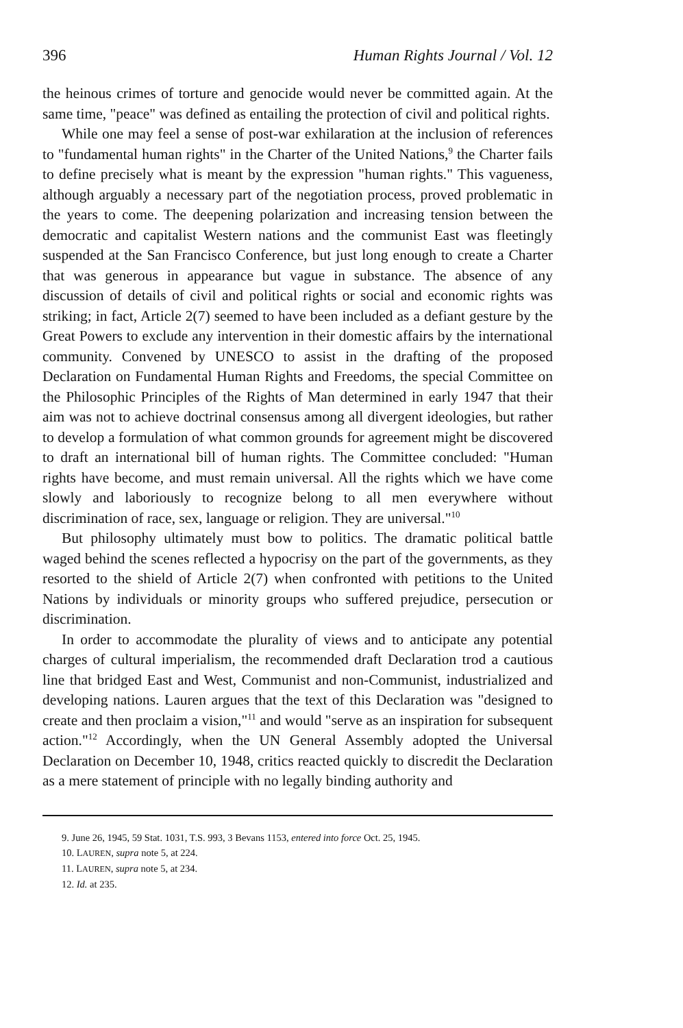396 Human Rights Journal / Vol. 12
the heinous crimes of torture and genocide would never be committed again. At the same time, "peace" was defined as entailing the protection of civil and political rights.
While one may feel a sense of post-war exhilaration at the inclusion of references to "fundamental human rights" in the Charter of the United Nations,<sup>9</sup> the Charter fails to define precisely what is meant by the expression "human rights." This vagueness, although arguably a necessary part of the negotiation process, proved problematic in the years to come. The deepening polarization and increasing tension between the democratic and capitalist Western nations and the communist East was fleetingly suspended at the San Francisco Conference, but just long enough to create a Charter that was generous in appearance but vague in substance. The absence of any discussion of details of civil and political rights or social and economic rights was striking; in fact, Article 2(7) seemed to have been included as a defiant gesture by the Great Powers to exclude any intervention in their domestic affairs by the international community. Convened by UNESCO to assist in the drafting of the proposed Declaration on Fundamental Human Rights and Freedoms, the special Committee on the Philosophic Principles of the Rights of Man determined in early 1947 that their aim was not to achieve doctrinal consensus among all divergent ideologies, but rather to develop a formulation of what common grounds for agreement might be discovered to draft an international bill of human rights. The Committee concluded: "Human rights have become, and must remain universal. All the rights which we have come slowly and laboriously to recognize belong to all men everywhere without discrimination of race, sex, language or religion. They are universal."<sup>10</sup>
But philosophy ultimately must bow to politics. The dramatic political battle waged behind the scenes reflected a hypocrisy on the part of the governments, as they resorted to the shield of Article 2(7) when confronted with petitions to the United Nations by individuals or minority groups who suffered prejudice, persecution or discrimination.
In order to accommodate the plurality of views and to anticipate any potential charges of cultural imperialism, the recommended draft Declaration trod a cautious line that bridged East and West, Communist and non-Communist, industrialized and developing nations. Lauren argues that the text of this Declaration was "designed to create and then proclaim a vision,"<sup>11</sup> and would "serve as an inspiration for subsequent action."<sup>12</sup> Accordingly, when the UN General Assembly adopted the Universal Declaration on December 10, 1948, critics reacted quickly to discredit the Declaration as a mere statement of principle with no legally binding authority and
9. June 26, 1945, 59 Stat. 1031, T.S. 993, 3 Bevans 1153, entered into force Oct. 25, 1945.
10. LAUREN, supra note 5, at 224.
11. LAUREN, supra note 5, at 234.
12. Id. at 235.